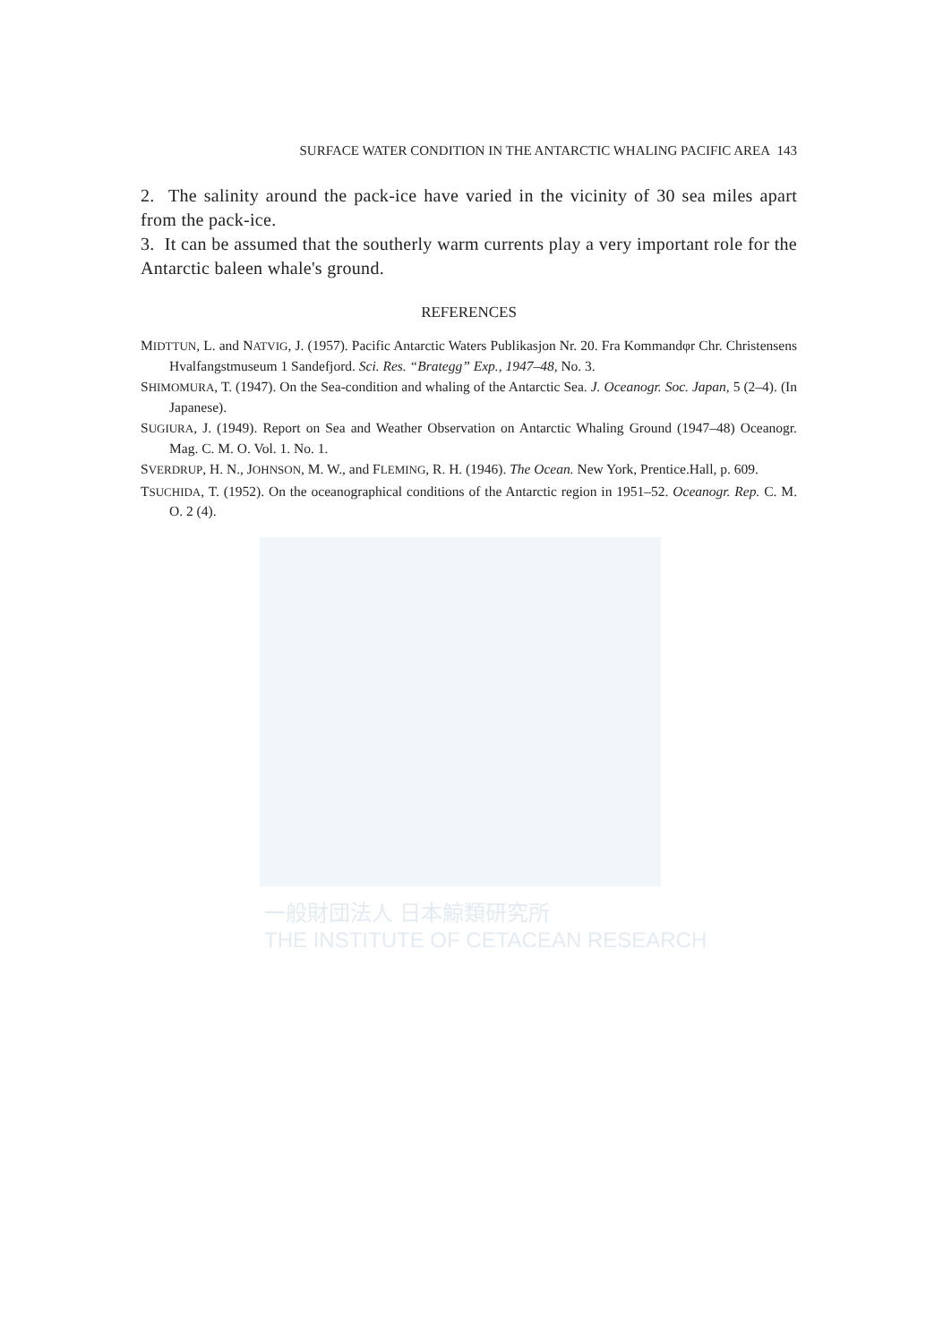SURFACE WATER CONDITION IN THE ANTARCTIC WHALING PACIFIC AREA 143
2. The salinity around the pack-ice have varied in the vicinity of 30 sea miles apart from the pack-ice.
3. It can be assumed that the southerly warm currents play a very important role for the Antarctic baleen whale's ground.
REFERENCES
MIDTTUN, L. and NATVIG, J. (1957). Pacific Antarctic Waters Publikasjon Nr. 20. Fra Kommandφr Chr. Christensens Hvalfangstmuseum 1 Sandefjord. Sci. Res. “Brategg” Exp., 1947–48, No. 3.
SHIMOMURA, T. (1947). On the Sea-condition and whaling of the Antarctic Sea. J. Oceanogr. Soc. Japan, 5 (2–4). (In Japanese).
SUGIURA, J. (1949). Report on Sea and Weather Observation on Antarctic Whaling Ground (1947–48) Oceanogr. Mag. C. M. O. Vol. 1. No. 1.
SVERDRUP, H. N., JOHNSON, M. W., and FLEMING, R. H. (1946). The Ocean. New York, Prentice.Hall, p. 609.
TSUCHIDA, T. (1952). On the oceanographical conditions of the Antarctic region in 1951–52. Oceanogr. Rep. C. M. O. 2 (4).
一般財団法人 日本鯨類研究所
THE INSTITUTE OF CETACEAN RESEARCH